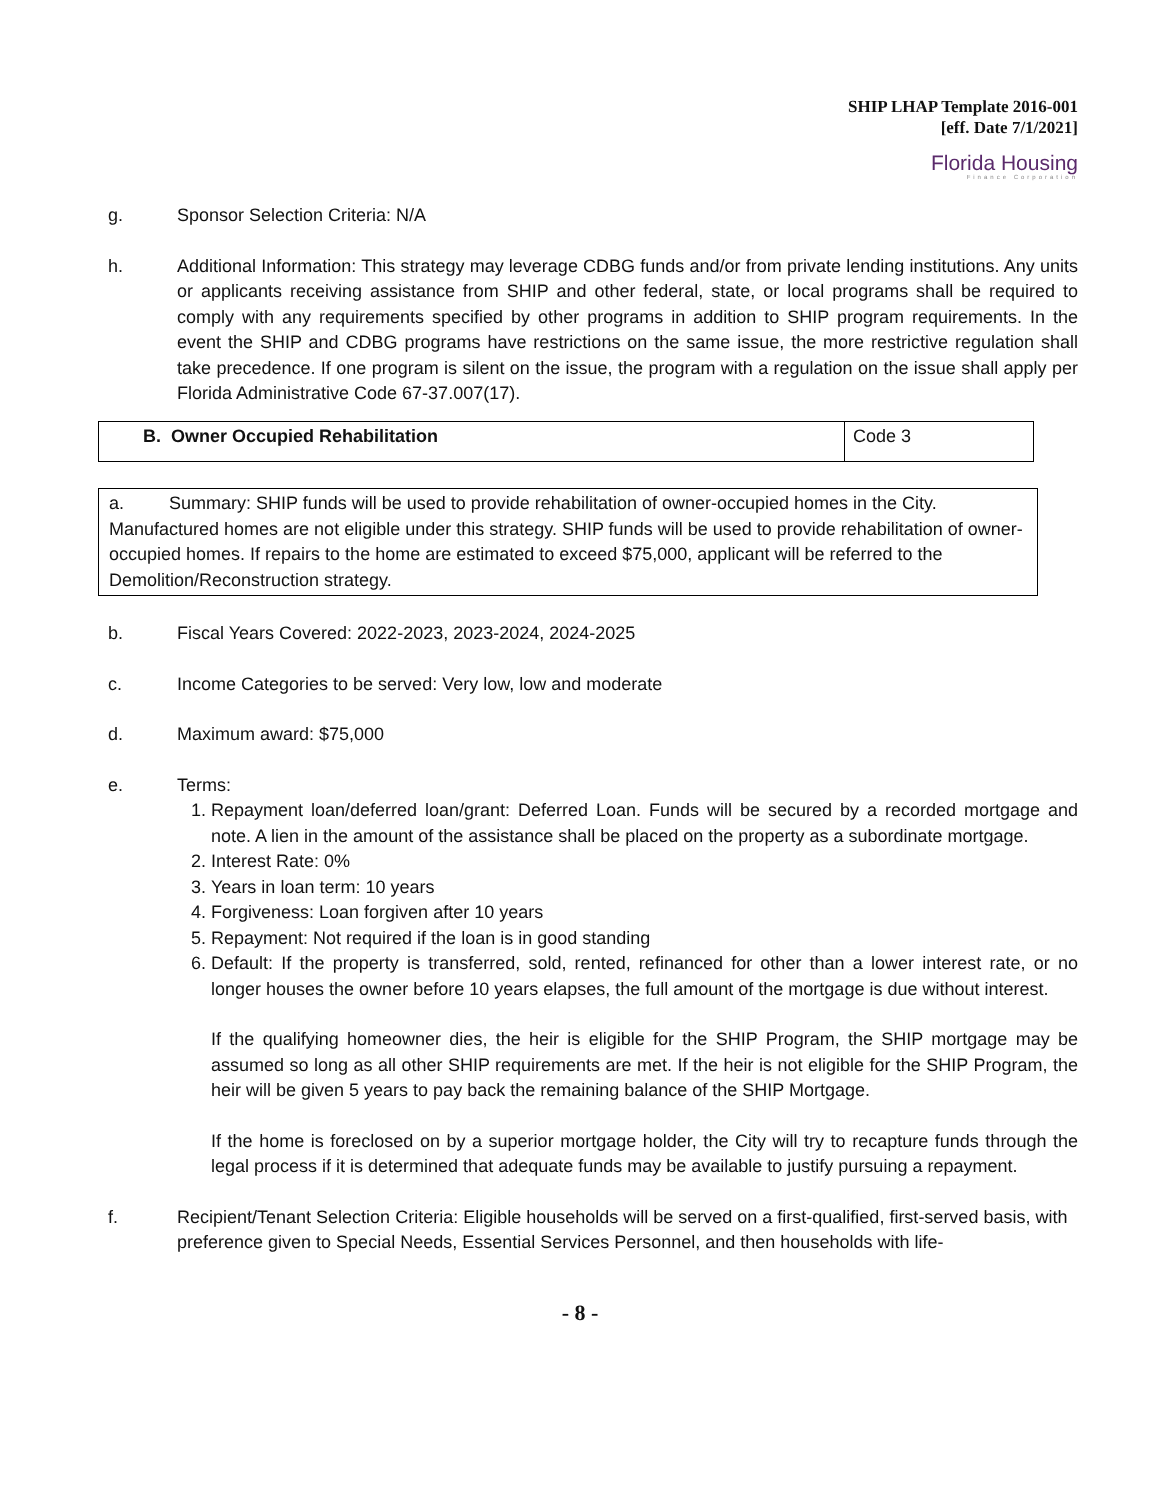SHIP LHAP Template 2016-001
[eff. Date 7/1/2021]
Florida Housing
Finance Corporation
g. Sponsor Selection Criteria: N/A
h. Additional Information: This strategy may leverage CDBG funds and/or from private lending institutions. Any units or applicants receiving assistance from SHIP and other federal, state, or local programs shall be required to comply with any requirements specified by other programs in addition to SHIP program requirements. In the event the SHIP and CDBG programs have restrictions on the same issue, the more restrictive regulation shall take precedence. If one program is silent on the issue, the program with a regulation on the issue shall apply per Florida Administrative Code 67-37.007(17).
| B. Owner Occupied Rehabilitation | Code 3 |
a. Summary: SHIP funds will be used to provide rehabilitation of owner-occupied homes in the City. Manufactured homes are not eligible under this strategy. SHIP funds will be used to provide rehabilitation of owner-occupied homes. If repairs to the home are estimated to exceed $75,000, applicant will be referred to the Demolition/Reconstruction strategy.
b. Fiscal Years Covered: 2022-2023, 2023-2024, 2024-2025
c. Income Categories to be served: Very low, low and moderate
d. Maximum award: $75,000
e. Terms:
1. Repayment loan/deferred loan/grant: Deferred Loan. Funds will be secured by a recorded mortgage and note. A lien in the amount of the assistance shall be placed on the property as a subordinate mortgage.
2. Interest Rate: 0%
3. Years in loan term: 10 years
4. Forgiveness: Loan forgiven after 10 years
5. Repayment: Not required if the loan is in good standing
6. Default: If the property is transferred, sold, rented, refinanced for other than a lower interest rate, or no longer houses the owner before 10 years elapses, the full amount of the mortgage is due without interest.
If the qualifying homeowner dies, the heir is eligible for the SHIP Program, the SHIP mortgage may be assumed so long as all other SHIP requirements are met. If the heir is not eligible for the SHIP Program, the heir will be given 5 years to pay back the remaining balance of the SHIP Mortgage.
If the home is foreclosed on by a superior mortgage holder, the City will try to recapture funds through the legal process if it is determined that adequate funds may be available to justify pursuing a repayment.
f. Recipient/Tenant Selection Criteria: Eligible households will be served on a first-qualified, first-served basis, with preference given to Special Needs, Essential Services Personnel, and then households with life-
- 8 -